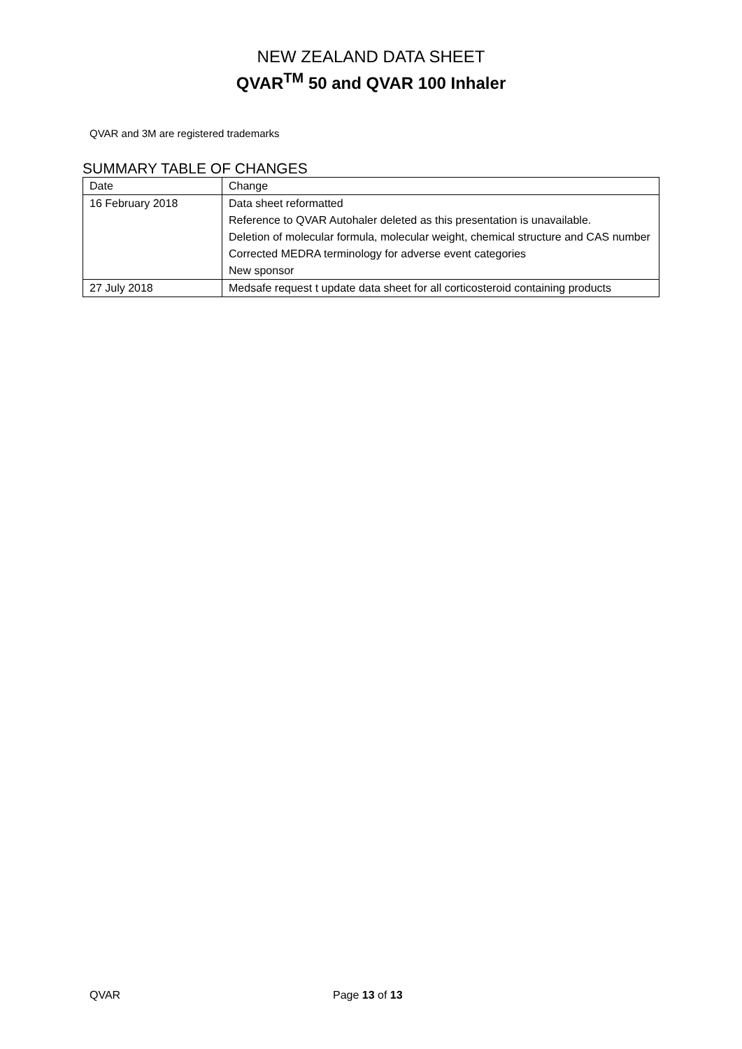NEW ZEALAND DATA SHEET
QVAR<sup>TM</sup> 50 and QVAR 100 Inhaler
QVAR and 3M are registered trademarks
SUMMARY TABLE OF CHANGES
| Date | Change |
| 16 February 2018 | Data sheet reformatted Reference to QVAR Autohaler deleted as this presentation is unavailable. Deletion of molecular formula, molecular weight, chemical structure and CAS number Corrected MEDRA terminology for adverse event categories New sponsor |
| 27 July 2018 | Medsafe request t update data sheet for all corticosteroid containing products |
QVAR Page 13 of 13